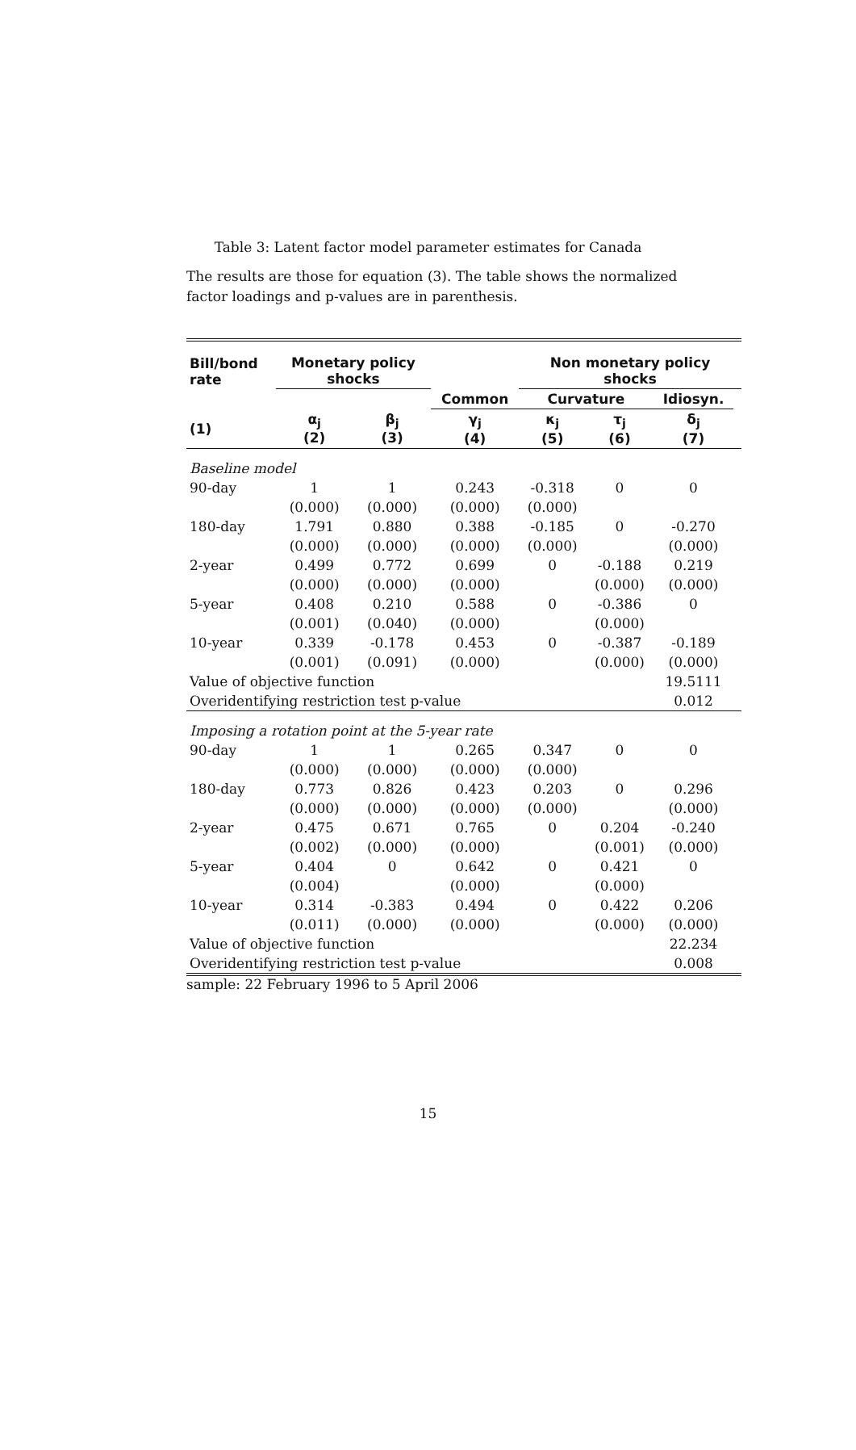Table 3: Latent factor model parameter estimates for Canada
The results are those for equation (3). The table shows the normalized factor loadings and p-values are in parenthesis.
| Bill/bond rate | Monetary policy shocks | | | Non monetary policy shocks | | | |
| --- | --- | --- | --- | --- | --- | --- | --- |
| | | | Common | Curvature | | Idiosyn. | |
| (1) | α<sub>j</sub> (2) | β<sub>j</sub> (3) | γ<sub>j</sub> (4) | κ<sub>j</sub> (5) | τ<sub>j</sub> (6) | δ<sub>j</sub> (7) | |
| Baseline model | | | | | | | |
| 90-day | 1 | 1 | 0.243 | -0.318 | 0 | 0 | |
| | (0.000) | (0.000) | (0.000) | (0.000) | | | |
| 180-day | 1.791 | 0.880 | 0.388 | -0.185 | 0 | -0.270 | |
| | (0.000) | (0.000) | (0.000) | (0.000) | | (0.000) | |
| 2-year | 0.499 | 0.772 | 0.699 | 0 | -0.188 | 0.219 | |
| | (0.000) | (0.000) | (0.000) | | (0.000) | (0.000) | |
| 5-year | 0.408 | 0.210 | 0.588 | 0 | -0.386 | 0 | |
| | (0.001) | (0.040) | (0.000) | | (0.000) | | |
| 10-year | 0.339 | -0.178 | 0.453 | 0 | -0.387 | -0.189 | |
| | (0.001) | (0.091) | (0.000) | | (0.000) | (0.000) | |
| Value of objective function | | | | | | 19.5111 | |
| Overidentifying restriction test p-value | | | | | | 0.012 | |
| Imposing a rotation point at the 5-year rate | | | | | | | |
| 90-day | 1 | 1 | 0.265 | 0.347 | 0 | 0 | |
| | (0.000) | (0.000) | (0.000) | (0.000) | | | |
| 180-day | 0.773 | 0.826 | 0.423 | 0.203 | 0 | 0.296 | |
| | (0.000) | (0.000) | (0.000) | (0.000) | | (0.000) | |
| 2-year | 0.475 | 0.671 | 0.765 | 0 | 0.204 | -0.240 | |
| | (0.002) | (0.000) | (0.000) | | (0.001) | (0.000) | |
| 5-year | 0.404 | 0 | 0.642 | 0 | 0.421 | 0 | |
| | (0.004) | | (0.000) | | (0.000) | | |
| 10-year | 0.314 | -0.383 | 0.494 | 0 | 0.422 | 0.206 | |
| | (0.011) | (0.000) | (0.000) | | (0.000) | (0.000) | |
| Value of objective function | | | | | | 22.234 | |
| Overidentifying restriction test p-value | | | | | | 0.008 | |
sample: 22 February 1996 to 5 April 2006
15